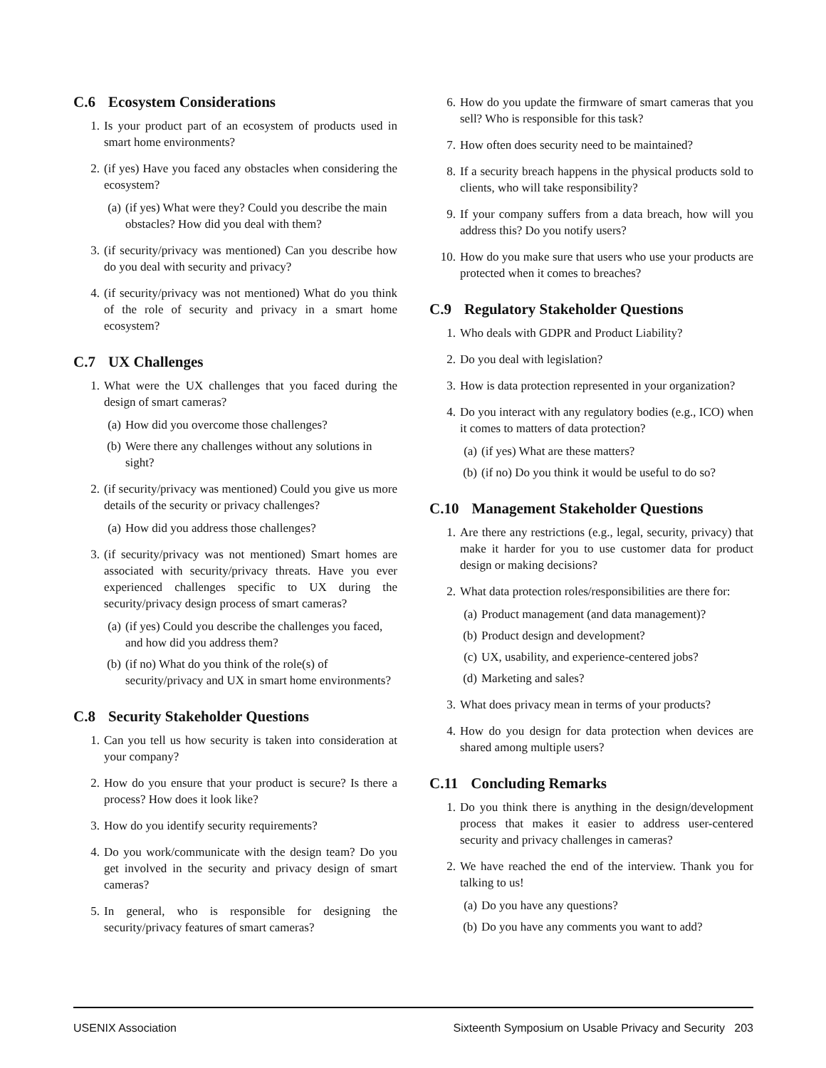C.6 Ecosystem Considerations
1. Is your product part of an ecosystem of products used in smart home environments?
2. (if yes) Have you faced any obstacles when considering the ecosystem?
(a)
(if yes) What were they? Could you describe the main obstacles? How did you deal with them?
3. (if security/privacy was mentioned) Can you describe how do you deal with security and privacy?
4. (if security/privacy was not mentioned) What do you think of the role of security and privacy in a smart home ecosystem?
C.7 UX Challenges
1. What were the UX challenges that you faced during the design of smart cameras?
(a)
How did you overcome those challenges?
(b)
Were there any challenges without any solutions in sight?
2. (if security/privacy was mentioned) Could you give us more details of the security or privacy challenges?
(a)
How did you address those challenges?
3. (if security/privacy was not mentioned) Smart homes are associated with security/privacy threats. Have you ever experienced challenges specific to UX during the security/privacy design process of smart cameras?
(a)
(if yes) Could you describe the challenges you faced, and how did you address them?
(b)
(if no) What do you think of the role(s) of security/privacy and UX in smart home environments?
C.8 Security Stakeholder Questions
1. Can you tell us how security is taken into consideration at your company?
2. How do you ensure that your product is secure? Is there a process? How does it look like?
3. How do you identify security requirements?
4. Do you work/communicate with the design team? Do you get involved in the security and privacy design of smart cameras?
5. In general, who is responsible for designing the security/privacy features of smart cameras?
6. How do you update the firmware of smart cameras that you sell? Who is responsible for this task?
7. How often does security need to be maintained?
8. If a security breach happens in the physical products sold to clients, who will take responsibility?
9. If your company suffers from a data breach, how will you address this? Do you notify users?
10. How do you make sure that users who use your products are protected when it comes to breaches?
C.9 Regulatory Stakeholder Questions
1. Who deals with GDPR and Product Liability?
2. Do you deal with legislation?
3. How is data protection represented in your organization?
4. Do you interact with any regulatory bodies (e.g., ICO) when it comes to matters of data protection?
(a)
(if yes) What are these matters?
(b)
(if no) Do you think it would be useful to do so?
C.10 Management Stakeholder Questions
1. Are there any restrictions (e.g., legal, security, privacy) that make it harder for you to use customer data for product design or making decisions?
2. What data protection roles/responsibilities are there for:
(a)
Product management (and data management)?
(b)
Product design and development?
(c)
UX, usability, and experience-centered jobs?
(d)
Marketing and sales?
3. What does privacy mean in terms of your products?
4. How do you design for data protection when devices are shared among multiple users?
C.11 Concluding Remarks
1. Do you think there is anything in the design/development process that makes it easier to address user-centered security and privacy challenges in cameras?
2. We have reached the end of the interview. Thank you for talking to us!
(a)
Do you have any questions?
(b)
Do you have any comments you want to add?
USENIX Association Sixteenth Symposium on Usable Privacy and Security 203